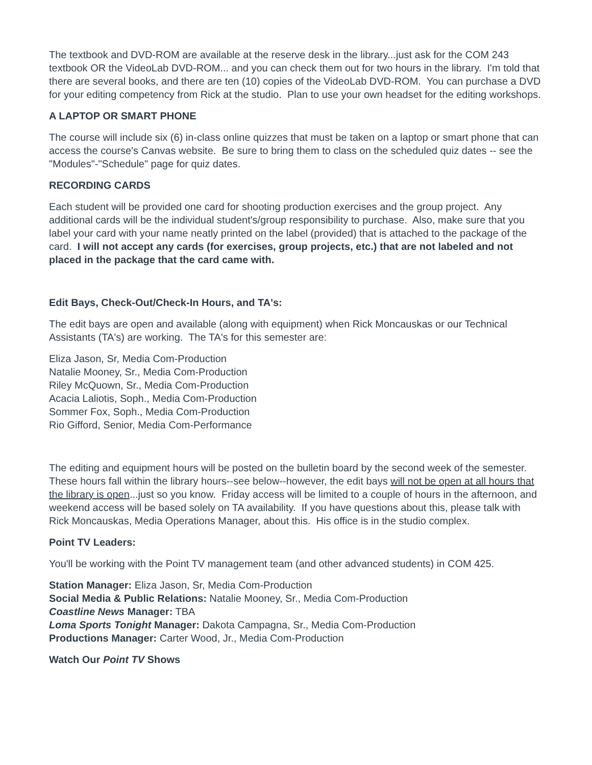The textbook and DVD-ROM are available at the reserve desk in the library...just ask for the COM 243 textbook OR the VideoLab DVD-ROM... and you can check them out for two hours in the library. I'm told that there are several books, and there are ten (10) copies of the VideoLab DVD-ROM. You can purchase a DVD for your editing competency from Rick at the studio. Plan to use your own headset for the editing workshops.
A LAPTOP OR SMART PHONE
The course will include six (6) in-class online quizzes that must be taken on a laptop or smart phone that can access the course's Canvas website. Be sure to bring them to class on the scheduled quiz dates -- see the "Modules"-"Schedule" page for quiz dates.
RECORDING CARDS
Each student will be provided one card for shooting production exercises and the group project. Any additional cards will be the individual student's/group responsibility to purchase. Also, make sure that you label your card with your name neatly printed on the label (provided) that is attached to the package of the card. I will not accept any cards (for exercises, group projects, etc.) that are not labeled and not placed in the package that the card came with.
Edit Bays, Check-Out/Check-In Hours, and TA's:
The edit bays are open and available (along with equipment) when Rick Moncauskas or our Technical Assistants (TA's) are working. The TA's for this semester are:
Eliza Jason, Sr, Media Com-Production
Natalie Mooney, Sr., Media Com-Production
Riley McQuown, Sr., Media Com-Production
Acacia Laliotis, Soph., Media Com-Production
Sommer Fox, Soph., Media Com-Production
Rio Gifford, Senior, Media Com-Performance
The editing and equipment hours will be posted on the bulletin board by the second week of the semester. These hours fall within the library hours--see below--however, the edit bays will not be open at all hours that the library is open...just so you know. Friday access will be limited to a couple of hours in the afternoon, and weekend access will be based solely on TA availability. If you have questions about this, please talk with Rick Moncauskas, Media Operations Manager, about this. His office is in the studio complex.
Point TV Leaders:
You'll be working with the Point TV management team (and other advanced students) in COM 425.
Station Manager: Eliza Jason, Sr, Media Com-Production
Social Media & Public Relations: Natalie Mooney, Sr., Media Com-Production
Coastline News Manager: TBA
Loma Sports Tonight Manager: Dakota Campagna, Sr., Media Com-Production
Productions Manager: Carter Wood, Jr., Media Com-Production
Watch Our Point TV Shows